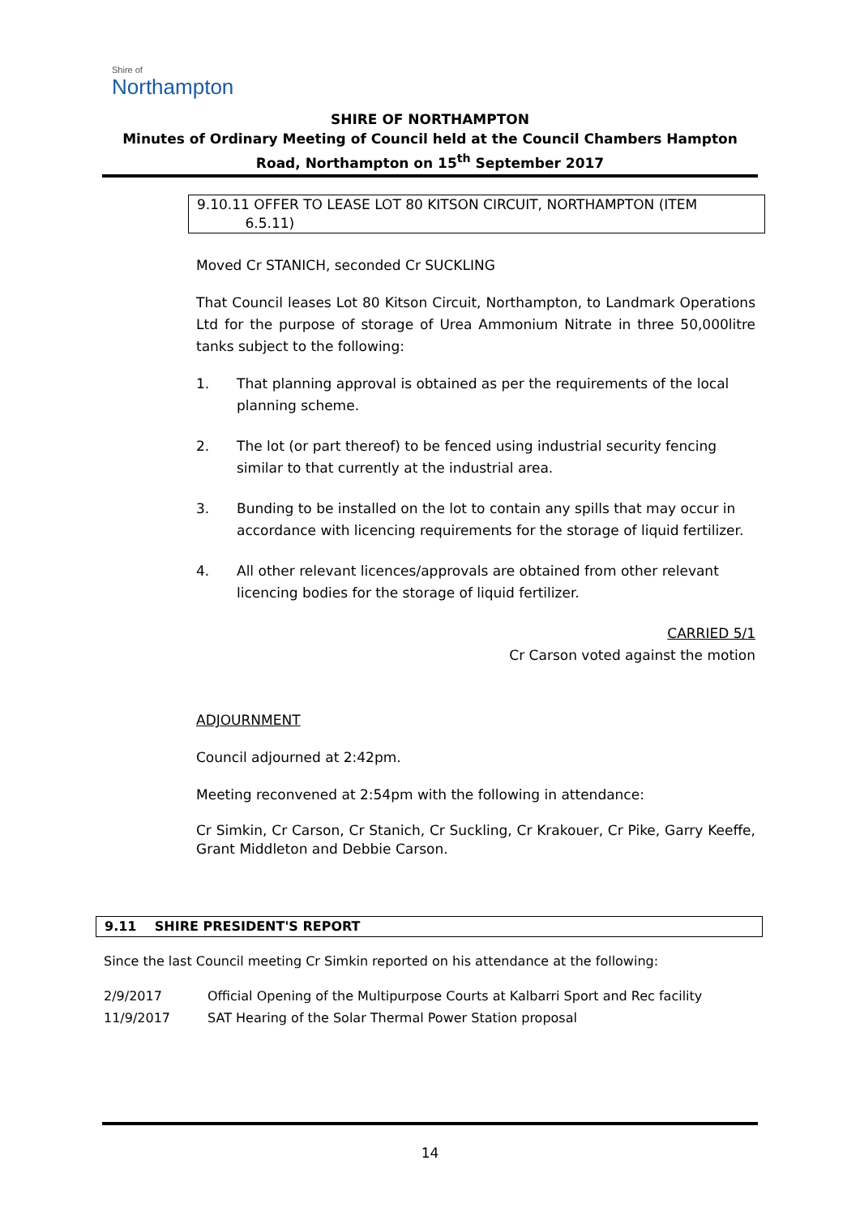Shire of
Northampton
SHIRE OF NORTHAMPTON
Minutes of Ordinary Meeting of Council held at the Council Chambers Hampton Road, Northampton on 15<sup>th</sup> September 2017
9.10.11 OFFER TO LEASE LOT 80 KITSON CIRCUIT, NORTHAMPTON (ITEM
6.5.11)
Moved Cr STANICH, seconded Cr SUCKLING
That Council leases Lot 80 Kitson Circuit, Northampton, to Landmark Operations Ltd for the purpose of storage of Urea Ammonium Nitrate in three 50,000litre tanks subject to the following:
1. That planning approval is obtained as per the requirements of the local planning scheme.
2. The lot (or part thereof) to be fenced using industrial security fencing similar to that currently at the industrial area.
3. Bunding to be installed on the lot to contain any spills that may occur in accordance with licencing requirements for the storage of liquid fertilizer.
4. All other relevant licences/approvals are obtained from other relevant licencing bodies for the storage of liquid fertilizer.
CARRIED 5/1
Cr Carson voted against the motion
ADJOURNMENT
Council adjourned at 2:42pm.
Meeting reconvened at 2:54pm with the following in attendance:
Cr Simkin, Cr Carson, Cr Stanich, Cr Suckling, Cr Krakouer, Cr Pike, Garry Keeffe, Grant Middleton and Debbie Carson.
9.11 SHIRE PRESIDENT'S REPORT
Since the last Council meeting Cr Simkin reported on his attendance at the following:
2/9/2017 Official Opening of the Multipurpose Courts at Kalbarri Sport and Rec facility
11/9/2017 SAT Hearing of the Solar Thermal Power Station proposal
14